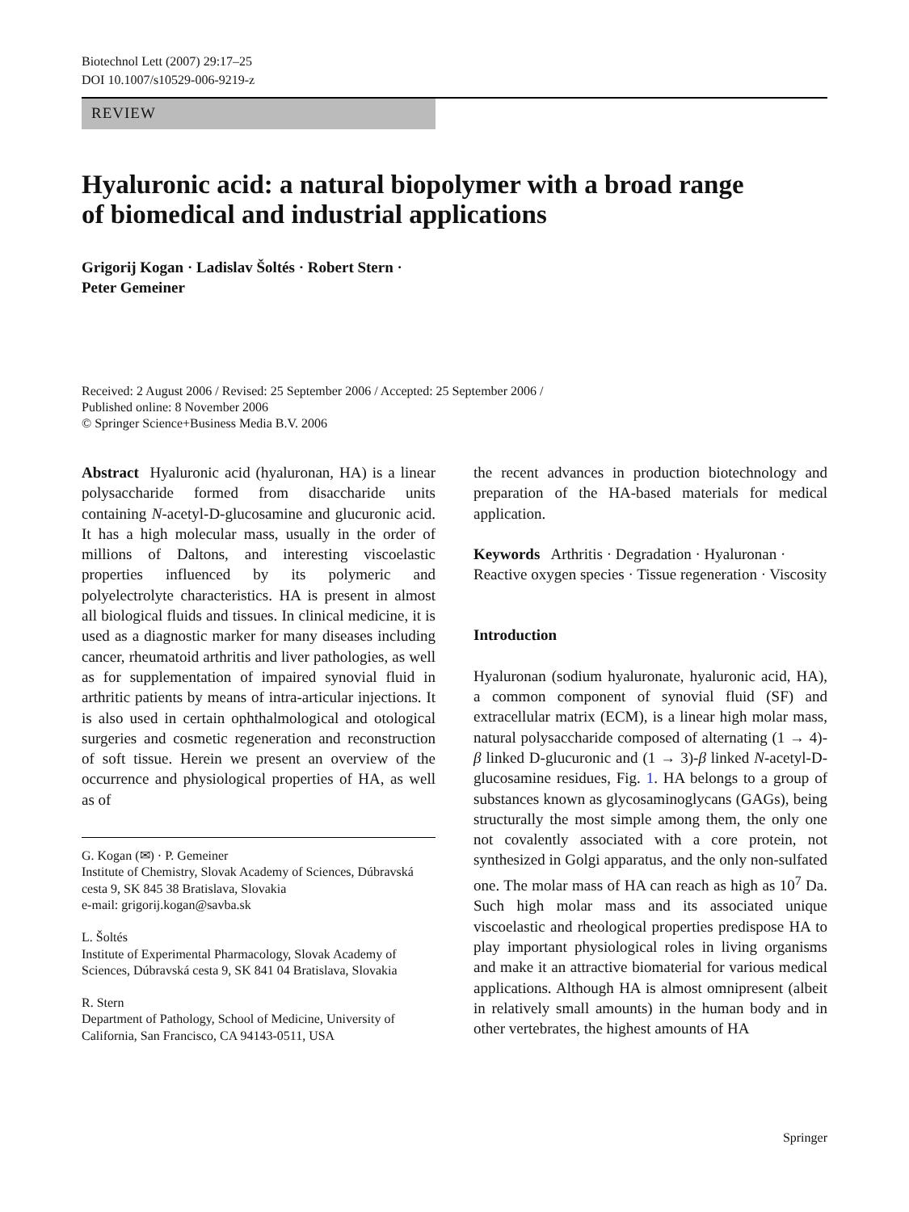Biotechnol Lett (2007) 29:17–25
DOI 10.1007/s10529-006-9219-z
REVIEW
Hyaluronic acid: a natural biopolymer with a broad range
of biomedical and industrial applications
Grigorij Kogan · Ladislav Šoltés · Robert Stern ·
Peter Gemeiner
Received: 2 August 2006 / Revised: 25 September 2006 / Accepted: 25 September 2006 /
Published online: 8 November 2006
© Springer Science+Business Media B.V. 2006
Abstract Hyaluronic acid (hyaluronan, HA) is a linear polysaccharide formed from disaccharide units containing N-acetyl-D-glucosamine and glucuronic acid. It has a high molecular mass, usually in the order of millions of Daltons, and interesting viscoelastic properties influenced by its polymeric and polyelectrolyte characteristics. HA is present in almost all biological fluids and tissues. In clinical medicine, it is used as a diagnostic marker for many diseases including cancer, rheumatoid arthritis and liver pathologies, as well as for supplementation of impaired synovial fluid in arthritic patients by means of intra-articular injections. It is also used in certain ophthalmological and otological surgeries and cosmetic regeneration and reconstruction of soft tissue. Herein we present an overview of the occurrence and physiological properties of HA, as well as of
G. Kogan (✉) · P. Gemeiner
Institute of Chemistry, Slovak Academy of Sciences, Dúbravská cesta 9, SK 845 38 Bratislava, Slovakia
e-mail: grigorij.kogan@savba.sk
L. Šoltés
Institute of Experimental Pharmacology, Slovak Academy of Sciences, Dúbravská cesta 9, SK 841 04 Bratislava, Slovakia
R. Stern
Department of Pathology, School of Medicine, University of California, San Francisco, CA 94143-0511, USA
the recent advances in production biotechnology and preparation of the HA-based materials for medical application.
Keywords Arthritis · Degradation · Hyaluronan · Reactive oxygen species · Tissue regeneration · Viscosity
Introduction
Hyaluronan (sodium hyaluronate, hyaluronic acid, HA), a common component of synovial fluid (SF) and extracellular matrix (ECM), is a linear high molar mass, natural polysaccharide composed of alternating (1 → 4)-β linked D-glucuronic and (1 → 3)-β linked N-acetyl-D-glucosamine residues, Fig. 1. HA belongs to a group of substances known as glycosaminoglycans (GAGs), being structurally the most simple among them, the only one not covalently associated with a core protein, not synthesized in Golgi apparatus, and the only non-sulfated one. The molar mass of HA can reach as high as 10<sup>7</sup> Da. Such high molar mass and its associated unique viscoelastic and rheological properties predispose HA to play important physiological roles in living organisms and make it an attractive biomaterial for various medical applications. Although HA is almost omnipresent (albeit in relatively small amounts) in the human body and in other vertebrates, the highest amounts of HA
Springer